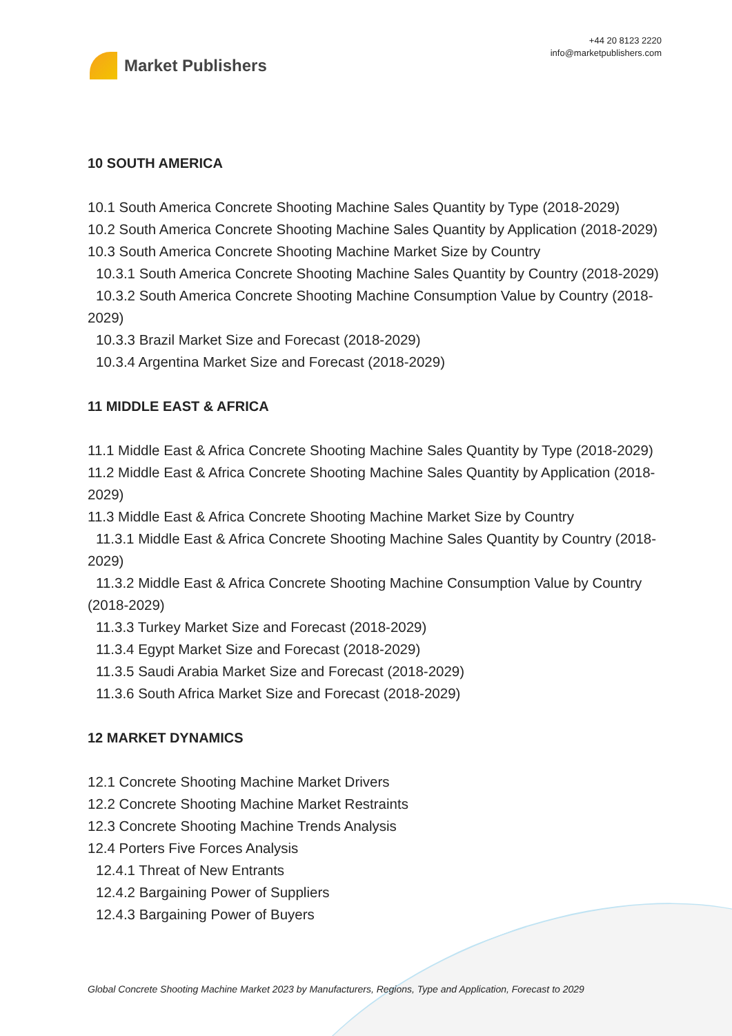Market Publishers
+44 20 8123 2220
info@marketpublishers.com
10 SOUTH AMERICA
10.1 South America Concrete Shooting Machine Sales Quantity by Type (2018-2029)
10.2 South America Concrete Shooting Machine Sales Quantity by Application (2018-2029)
10.3 South America Concrete Shooting Machine Market Size by Country
10.3.1 South America Concrete Shooting Machine Sales Quantity by Country (2018-2029)
10.3.2 South America Concrete Shooting Machine Consumption Value by Country (2018-2029)
10.3.3 Brazil Market Size and Forecast (2018-2029)
10.3.4 Argentina Market Size and Forecast (2018-2029)
11 MIDDLE EAST & AFRICA
11.1 Middle East & Africa Concrete Shooting Machine Sales Quantity by Type (2018-2029)
11.2 Middle East & Africa Concrete Shooting Machine Sales Quantity by Application (2018-2029)
11.3 Middle East & Africa Concrete Shooting Machine Market Size by Country
11.3.1 Middle East & Africa Concrete Shooting Machine Sales Quantity by Country (2018-2029)
11.3.2 Middle East & Africa Concrete Shooting Machine Consumption Value by Country (2018-2029)
11.3.3 Turkey Market Size and Forecast (2018-2029)
11.3.4 Egypt Market Size and Forecast (2018-2029)
11.3.5 Saudi Arabia Market Size and Forecast (2018-2029)
11.3.6 South Africa Market Size and Forecast (2018-2029)
12 MARKET DYNAMICS
12.1 Concrete Shooting Machine Market Drivers
12.2 Concrete Shooting Machine Market Restraints
12.3 Concrete Shooting Machine Trends Analysis
12.4 Porters Five Forces Analysis
12.4.1 Threat of New Entrants
12.4.2 Bargaining Power of Suppliers
12.4.3 Bargaining Power of Buyers
Global Concrete Shooting Machine Market 2023 by Manufacturers, Regions, Type and Application, Forecast to 2029